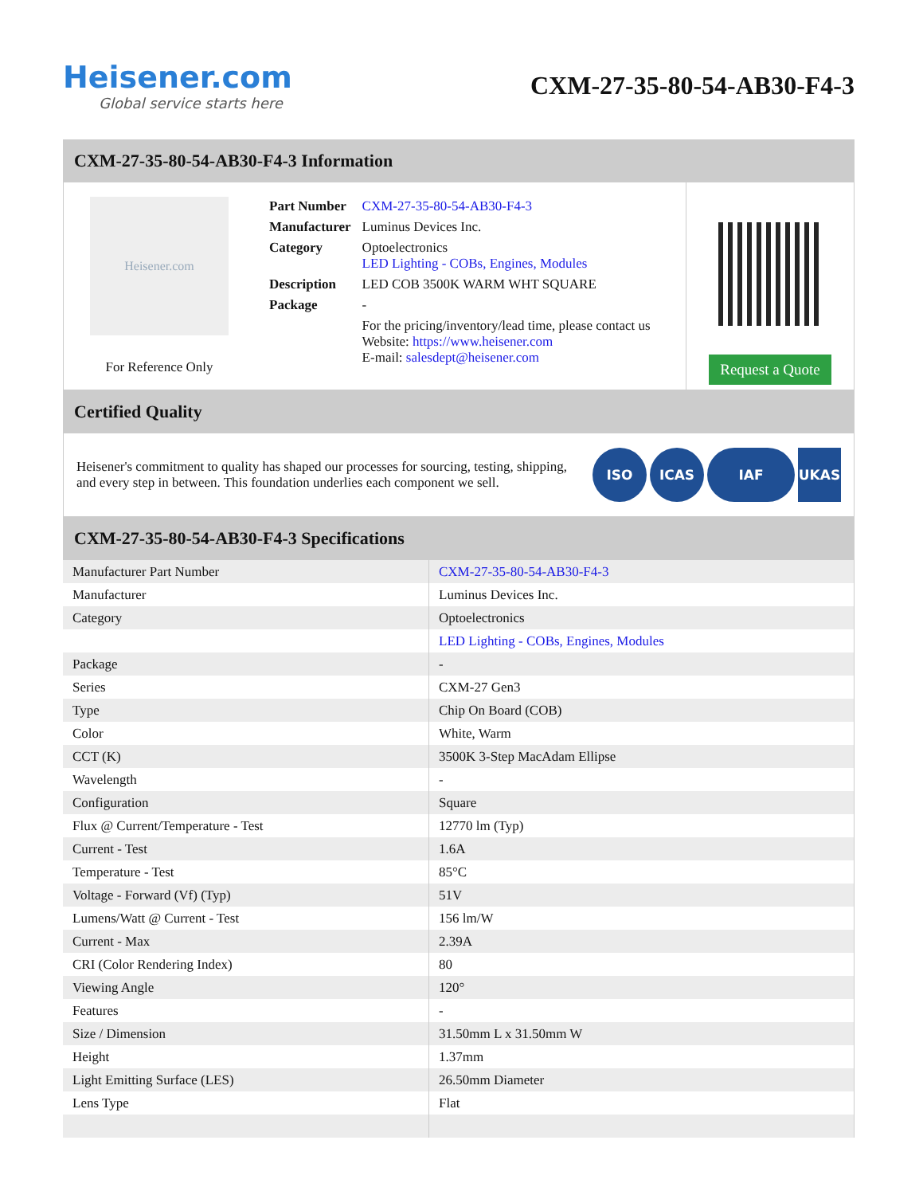Heisener.com
Global service starts here
CXM-27-35-80-54-AB30-F4-3
CXM-27-35-80-54-AB30-F4-3 Information
Heisener.com
For Reference Only
| Part Number | CXM-27-35-80-54-AB30-F4-3 |
| Manufacturer | Luminus Devices Inc. |
| Category | Optoelectronics LED Lighting - COBs, Engines, Modules |
| Description | LED COB 3500K WARM WHT SQUARE |
| Package | - |
| | For the pricing/inventory/lead time, please contact us Website: https://www.heisener.com E-mail: salesdept@heisener.com |
Request a Quote
Certified Quality
Heisener's commitment to quality has shaped our processes for sourcing, testing, shipping, and every step in between. This foundation underlies each component we sell.
ISO ICAS IAF UKAS
CXM-27-35-80-54-AB30-F4-3 Specifications
| Manufacturer Part Number | CXM-27-35-80-54-AB30-F4-3 |
| Manufacturer | Luminus Devices Inc. |
| Category | Optoelectronics |
| | LED Lighting - COBs, Engines, Modules |
| Package | - |
| Series | CXM-27 Gen3 |
| Type | Chip On Board (COB) |
| Color | White, Warm |
| CCT (K) | 3500K 3-Step MacAdam Ellipse |
| Wavelength | - |
| Configuration | Square |
| Flux @ Current/Temperature - Test | 12770 lm (Typ) |
| Current - Test | 1.6A |
| Temperature - Test | 85°C |
| Voltage - Forward (Vf) (Typ) | 51V |
| Lumens/Watt @ Current - Test | 156 lm/W |
| Current - Max | 2.39A |
| CRI (Color Rendering Index) | 80 |
| Viewing Angle | 120° |
| Features | - |
| Size / Dimension | 31.50mm L x 31.50mm W |
| Height | 1.37mm |
| Light Emitting Surface (LES) | 26.50mm Diameter |
| Lens Type | Flat |